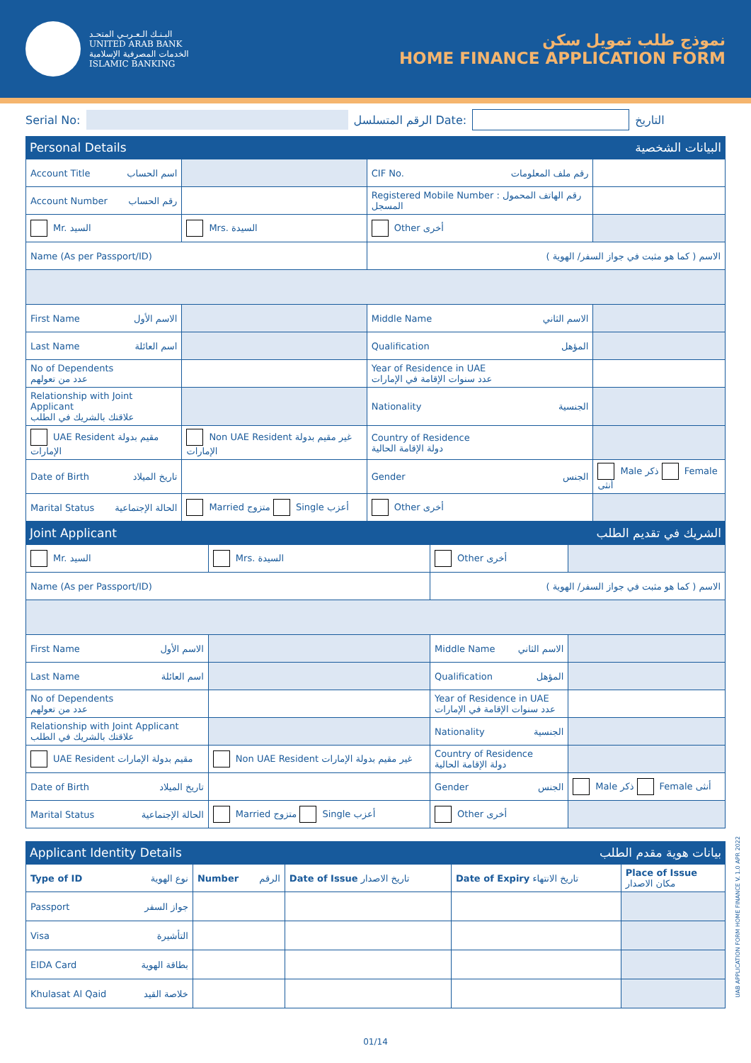البـنـك الـعـربـي المتحـد
UNITED ARAB BANK
الخدمات المصرفية الإسلامية
ISLAMIC BANKING
نموذج طلب تمويل سكن
HOME FINANCE APPLICATION FORM
Serial No:
الرقم المتسلسل Date:
التاريخ
Personal Details البيانات الشخصية
| Account Title اسم الحساب | | CIF No. رقم ملف المعلومات | |
| Account Number رقم الحساب | | Registered Mobile Number : رقم الهاتف المحمول المسجل | |
| Mr. السيد | Mrs. السيدة | Other أخرى | |
| Name (As per Passport/ID) | | الاسم ( كما هو مثبت في جواز السفر/ الهوية ) | |
| First Name الاسم الأول | | Middle Name الاسم الثاني | |
| Last Name اسم العائلة | | Qualification المؤهل | |
| No of Dependents عدد من تعولهم | | Year of Residence in UAE عدد سنوات الإقامة في الإمارات | |
| Relationship with Joint Applicant علاقتك بالشريك في الطلب | | Nationality الجنسية | |
| UAE Resident مقيم بدولة الإمارات | Non UAE Resident غير مقيم بدولة الإمارات | Country of Residence دولة الإقامة الحالية | |
| Date of Birth تاريخ الميلاد | | Gender الجنس | Male ذكر Female أنثى |
| Marital Status الحالة الإجتماعية | Married متزوج Single أعزب | Other أخرى | |
Joint Applicant الشريك في تقديم الطلب
| Mr. السيد | Mrs. السيدة | Other أخرى | |
| Name (As per Passport/ID) | | الاسم ( كما هو مثبت في جواز السفر/ الهوية ) | |
| First Name الاسم الأول | | Middle Name الاسم الثاني | |
| Last Name اسم العائلة | | Qualification المؤهل | |
| No of Dependents عدد من تعولهم | | Year of Residence in UAE عدد سنوات الإقامة في الإمارات | |
| Relationship with Joint Applicant علاقتك بالشريك في الطلب | | Nationality الجنسية | |
| UAE Resident مقيم بدولة الإمارات | Non UAE Resident غير مقيم بدولة الإمارات | Country of Residence دولة الإقامة الحالية | |
| Date of Birth تاريخ الميلاد | | Gender الجنس | Male ذكر Female أنثى |
| Marital Status الحالة الإجتماعية | Married متزوج Single أعزب | Other أخرى | |
Applicant Identity Details بيانات هوية مقدم الطلب
| Type of ID نوع الهوية | Number الرقم | Date of Issue تاريخ الاصدار | Date of Expiry تاريخ الانتهاء | Place of Issue مكان الاصدار |
| --- | --- | --- | --- | --- |
| Passport جواز السفر | | | | |
| Visa التأشيرة | | | | |
| EIDA Card بطاقة الهوية | | | | |
| Khulasat Al Qaid خلاصة القيد | | | | |
01/14
UAB APPLICATION FORM HOME FINANCE V. 1.0 APR 2022